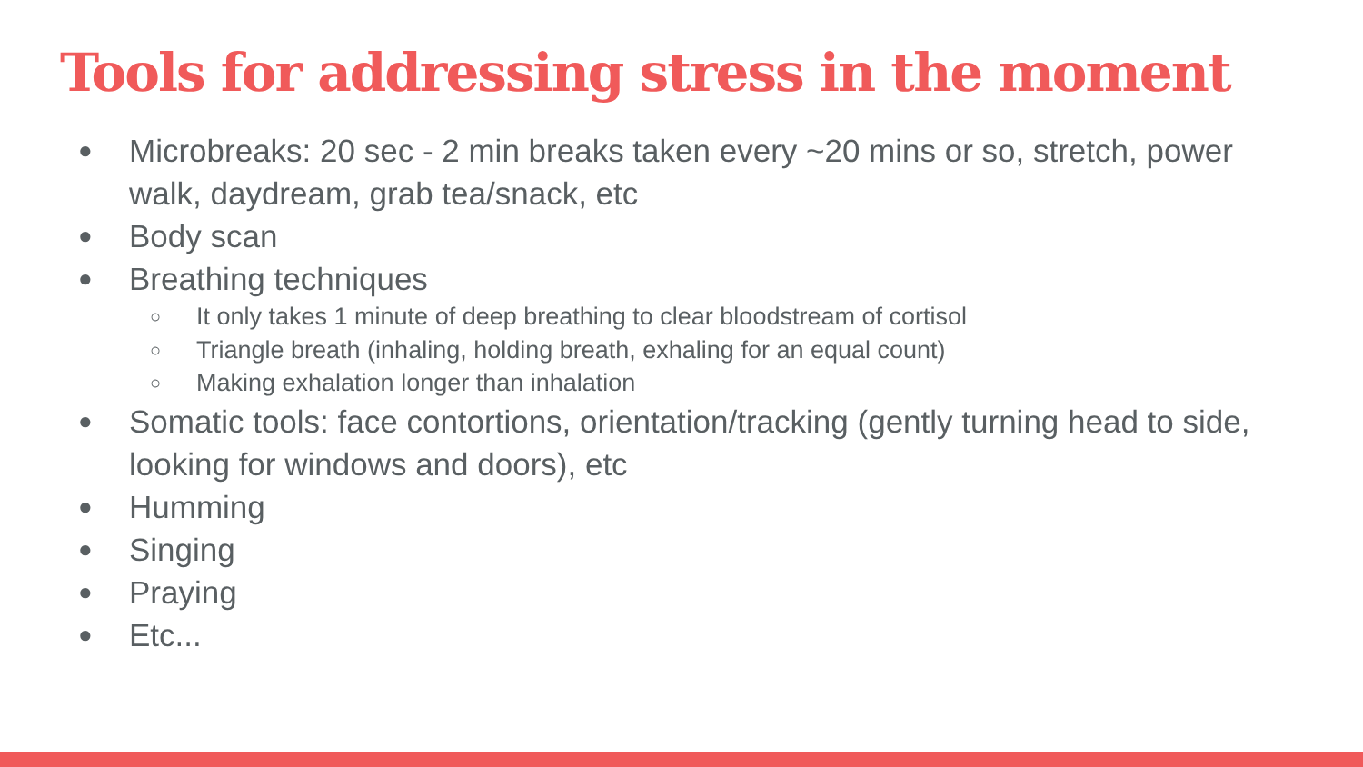Tools for addressing stress in the moment
● Microbreaks: 20 sec - 2 min breaks taken every ~20 mins or so, stretch, power walk, daydream, grab tea/snack, etc
● Body scan
● Breathing techniques
○ It only takes 1 minute of deep breathing to clear bloodstream of cortisol
○ Triangle breath (inhaling, holding breath, exhaling for an equal count)
○ Making exhalation longer than inhalation
● Somatic tools: face contortions, orientation/tracking (gently turning head to side, looking for windows and doors), etc
● Humming
● Singing
● Praying
● Etc...